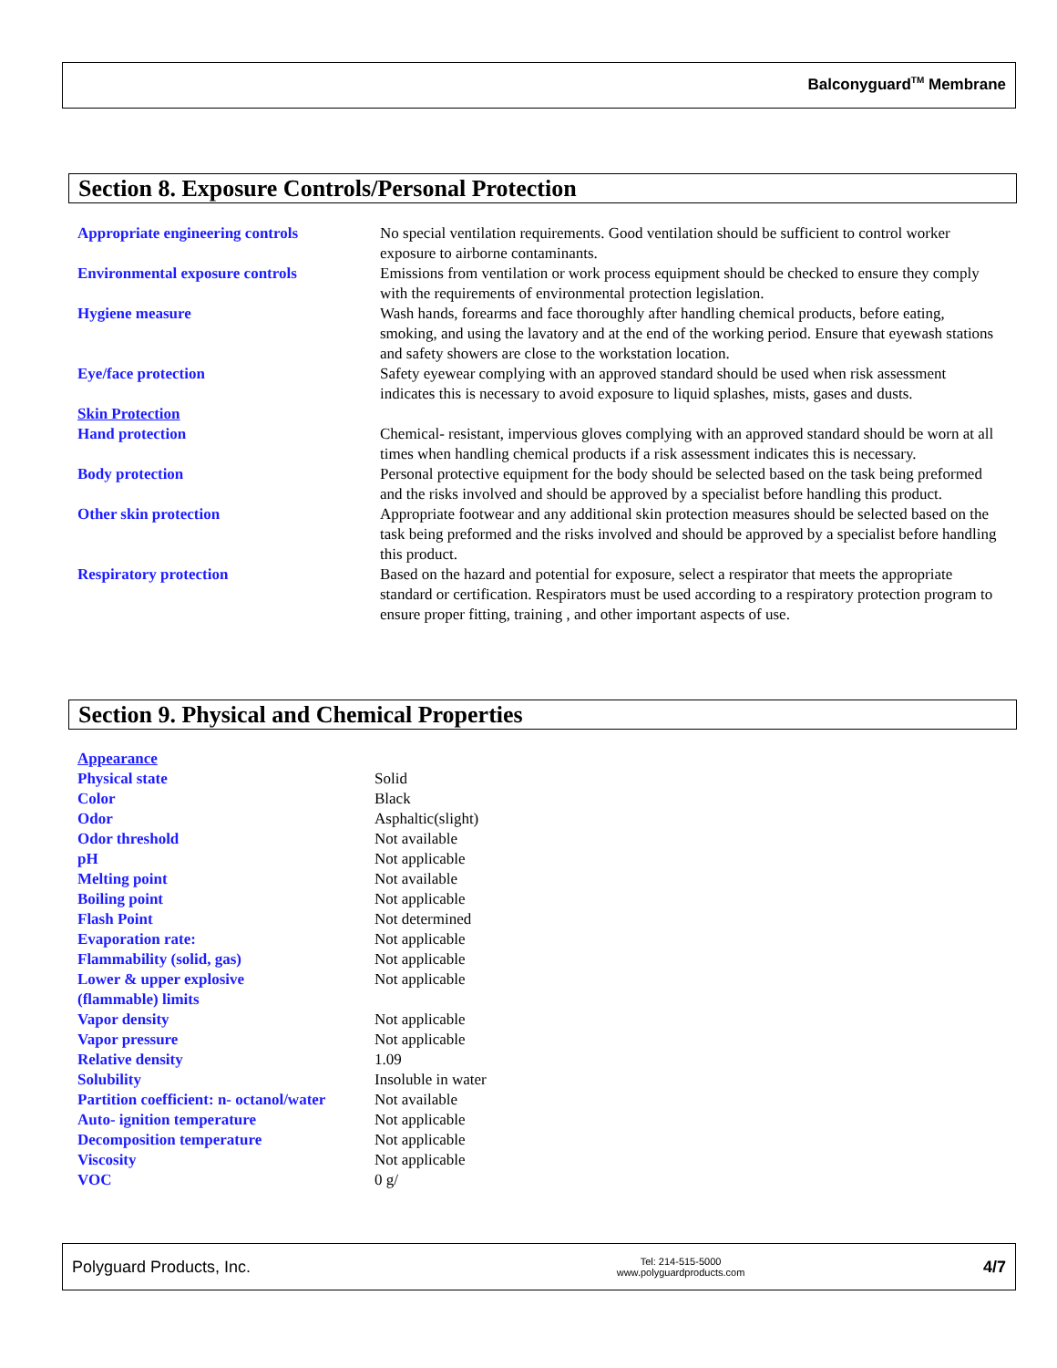Balconyguard<sup>TM</sup> Membrane
Section 8. Exposure Controls/Personal Protection
| Appropriate engineering controls | No special ventilation requirements. Good ventilation should be sufficient to control worker exposure to airborne contaminants. |
| Environmental exposure controls | Emissions from ventilation or work process equipment should be checked to ensure they comply with the requirements of environmental protection legislation. |
| Hygiene measure | Wash hands, forearms and face thoroughly after handling chemical products, before eating, smoking, and using the lavatory and at the end of the working period. Ensure that eyewash stations and safety showers are close to the workstation location. |
| Eye/face protection | Safety eyewear complying with an approved standard should be used when risk assessment indicates this is necessary to avoid exposure to liquid splashes, mists, gases and dusts. |
| Skin Protection | |
| Hand protection | Chemical- resistant, impervious gloves complying with an approved standard should be worn at all times when handling chemical products if a risk assessment indicates this is necessary. |
| Body protection | Personal protective equipment for the body should be selected based on the task being preformed and the risks involved and should be approved by a specialist before handling this product. |
| Other skin protection | Appropriate footwear and any additional skin protection measures should be selected based on the task being preformed and the risks involved and should be approved by a specialist before handling this product. |
| Respiratory protection | Based on the hazard and potential for exposure, select a respirator that meets the appropriate standard or certification. Respirators must be used according to a respiratory protection program to ensure proper fitting, training , and other important aspects of use. |
Section 9. Physical and Chemical Properties
| Appearance | |
| Physical state | Solid |
| Color | Black |
| Odor | Asphaltic(slight) |
| Odor threshold | Not available |
| pH | Not applicable |
| Melting point | Not available |
| Boiling point | Not applicable |
| Flash Point | Not determined |
| Evaporation rate: | Not applicable |
| Flammability (solid, gas) | Not applicable |
| Lower & upper explosive (flammable) limits | Not applicable |
| Vapor density | Not applicable |
| Vapor pressure | Not applicable |
| Relative density | 1.09 |
| Solubility | Insoluble in water |
| Partition coefficient: n- octanol/water | Not available |
| Auto- ignition temperature | Not applicable |
| Decomposition temperature | Not applicable |
| Viscosity | Not applicable |
| VOC | 0 g/ |
Polyguard Products, Inc. Tel: 214-515-5000
www.polyguardproducts.com 4/7